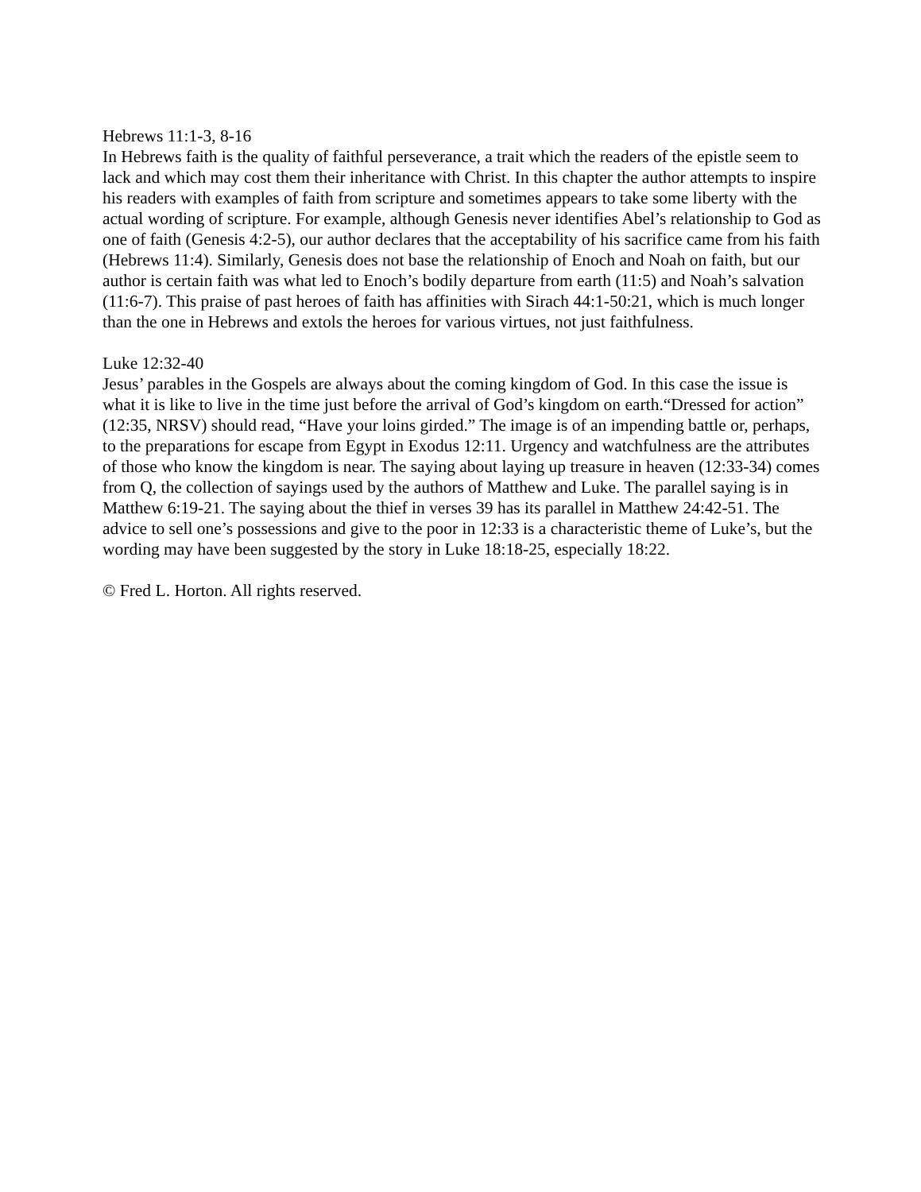Hebrews 11:1-3, 8-16
In Hebrews faith is the quality of faithful perseverance, a trait which the readers of the epistle seem to lack and which may cost them their inheritance with Christ. In this chapter the author attempts to inspire his readers with examples of faith from scripture and sometimes appears to take some liberty with the actual wording of scripture. For example, although Genesis never identifies Abel’s relationship to God as one of faith (Genesis 4:2-5), our author declares that the acceptability of his sacrifice came from his faith (Hebrews 11:4). Similarly, Genesis does not base the relationship of Enoch and Noah on faith, but our author is certain faith was what led to Enoch’s bodily departure from earth (11:5) and Noah’s salvation (11:6-7). This praise of past heroes of faith has affinities with Sirach 44:1-50:21, which is much longer than the one in Hebrews and extols the heroes for various virtues, not just faithfulness.
Luke 12:32-40
Jesus’ parables in the Gospels are always about the coming kingdom of God. In this case the issue is what it is like to live in the time just before the arrival of God’s kingdom on earth.“Dressed for action” (12:35, NRSV) should read, “Have your loins girded.” The image is of an impending battle or, perhaps, to the preparations for escape from Egypt in Exodus 12:11. Urgency and watchfulness are the attributes of those who know the kingdom is near. The saying about laying up treasure in heaven (12:33-34) comes from Q, the collection of sayings used by the authors of Matthew and Luke. The parallel saying is in Matthew 6:19-21. The saying about the thief in verses 39 has its parallel in Matthew 24:42-51. The advice to sell one’s possessions and give to the poor in 12:33 is a characteristic theme of Luke’s, but the wording may have been suggested by the story in Luke 18:18-25, especially 18:22.
© Fred L. Horton. All rights reserved.